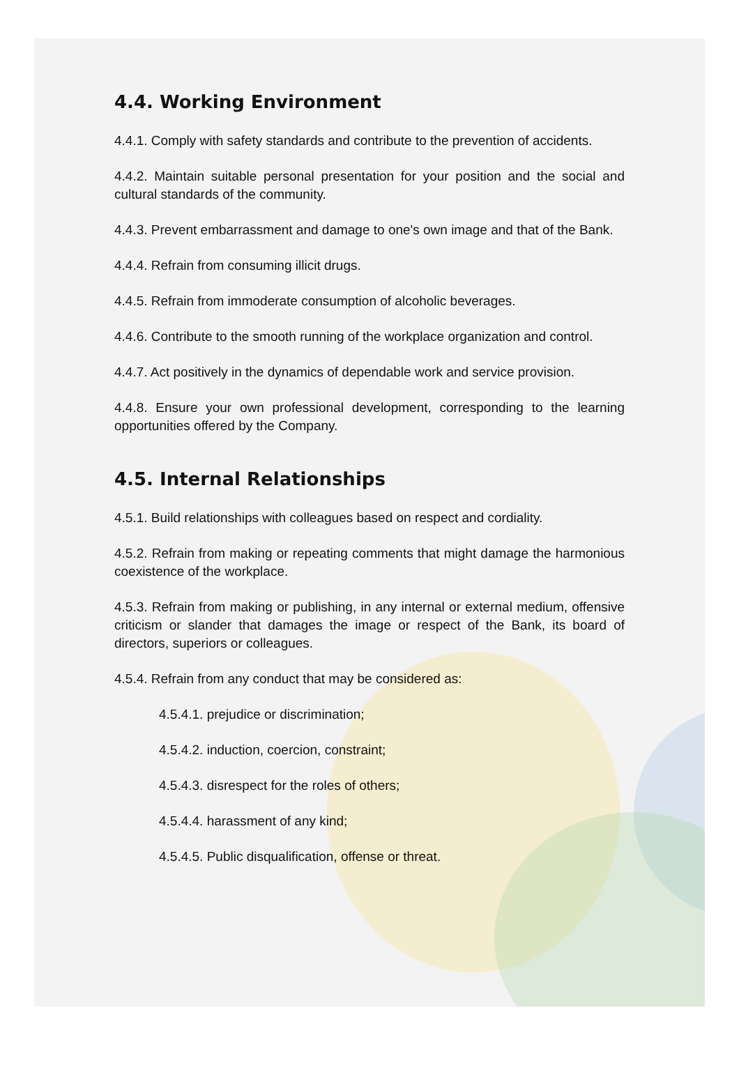4.4. Working Environment
4.4.1. Comply with safety standards and contribute to the prevention of accidents.
4.4.2. Maintain suitable personal presentation for your position and the social and cultural standards of the community.
4.4.3. Prevent embarrassment and damage to one's own image and that of the Bank.
4.4.4. Refrain from consuming illicit drugs.
4.4.5. Refrain from immoderate consumption of alcoholic beverages.
4.4.6. Contribute to the smooth running of the workplace organization and control.
4.4.7. Act positively in the dynamics of dependable work and service provision.
4.4.8. Ensure your own professional development, corresponding to the learning opportunities offered by the Company.
4.5. Internal Relationships
4.5.1. Build relationships with colleagues based on respect and cordiality.
4.5.2. Refrain from making or repeating comments that might damage the harmonious coexistence of the workplace.
4.5.3. Refrain from making or publishing, in any internal or external medium, offensive criticism or slander that damages the image or respect of the Bank, its board of directors, superiors or colleagues.
4.5.4. Refrain from any conduct that may be considered as:
4.5.4.1. prejudice or discrimination;
4.5.4.2. induction, coercion, constraint;
4.5.4.3. disrespect for the roles of others;
4.5.4.4. harassment of any kind;
4.5.4.5. Public disqualification, offense or threat.